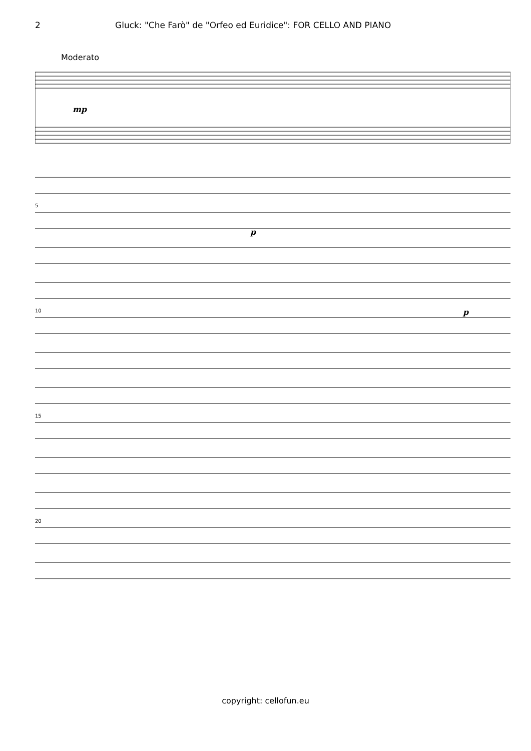2 Gluck: "Che Farò" de "Orfeo ed Euridice": FOR CELLO AND PIANO
Moderato
mp
5
p
10
p
15
20
copyright: cellofun.eu